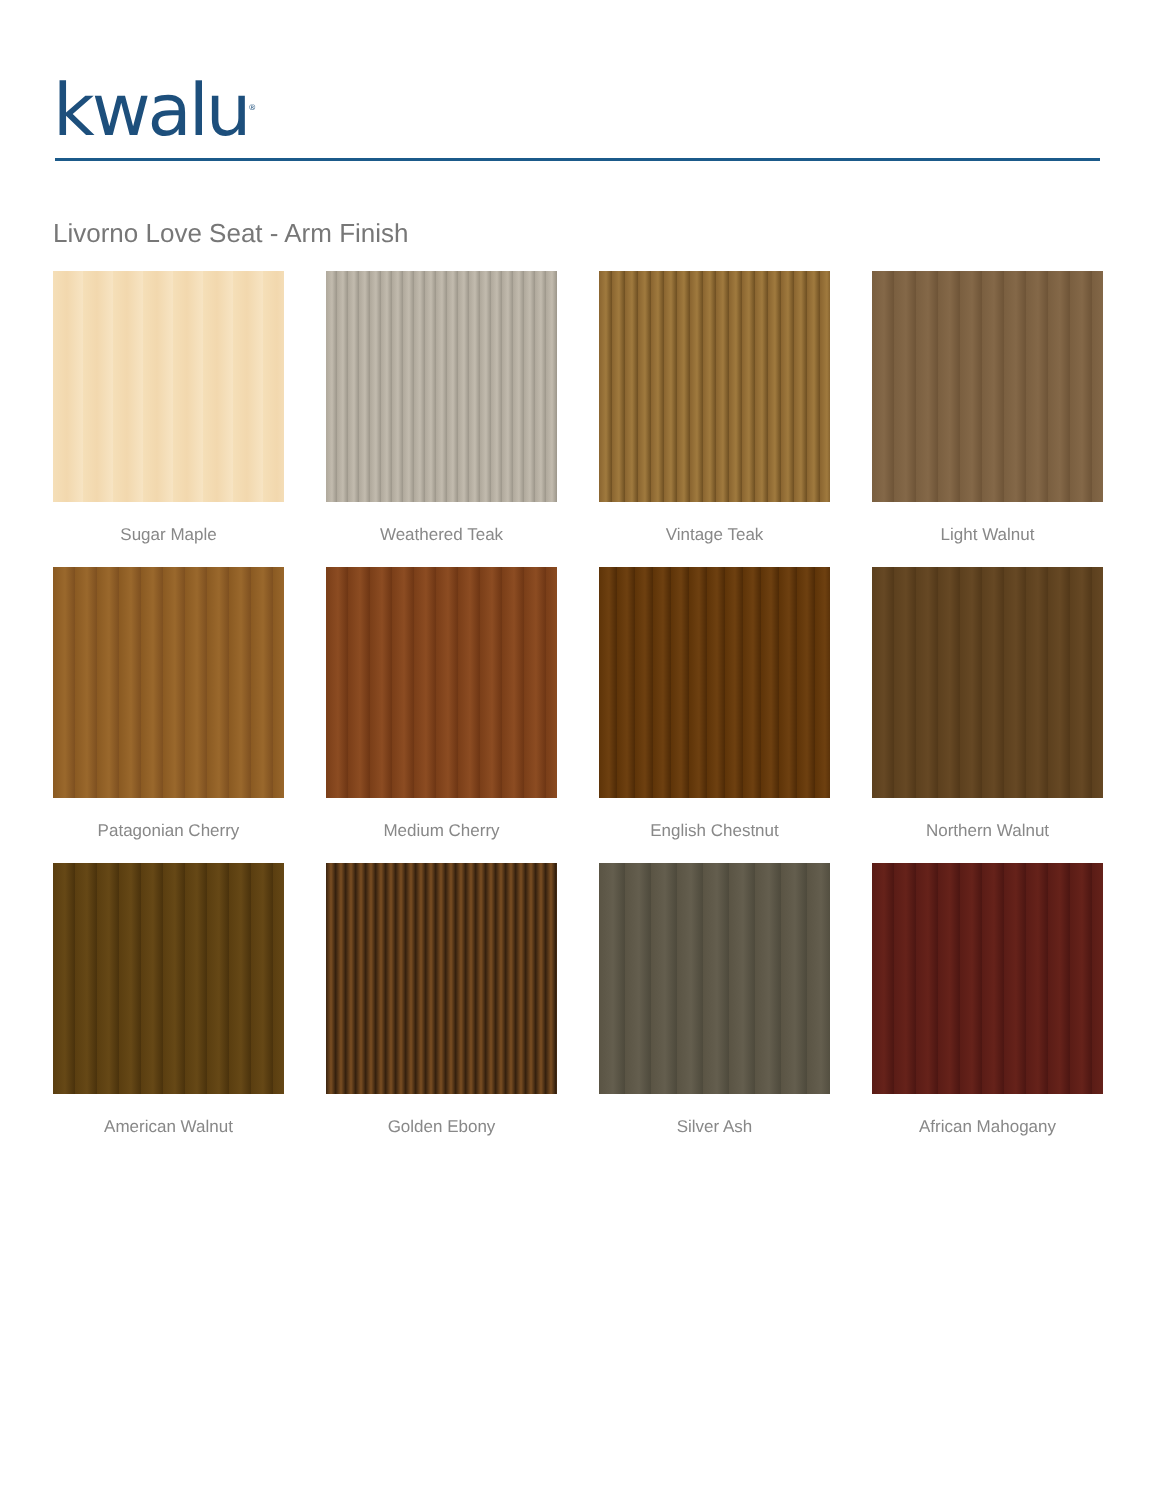kwalu<sup>®</sup>
Livorno Love Seat - Arm Finish
Sugar Maple
Weathered Teak
Vintage Teak
Light Walnut
Patagonian Cherry
Medium Cherry
English Chestnut
Northern Walnut
American Walnut
Golden Ebony
Silver Ash
African Mahogany